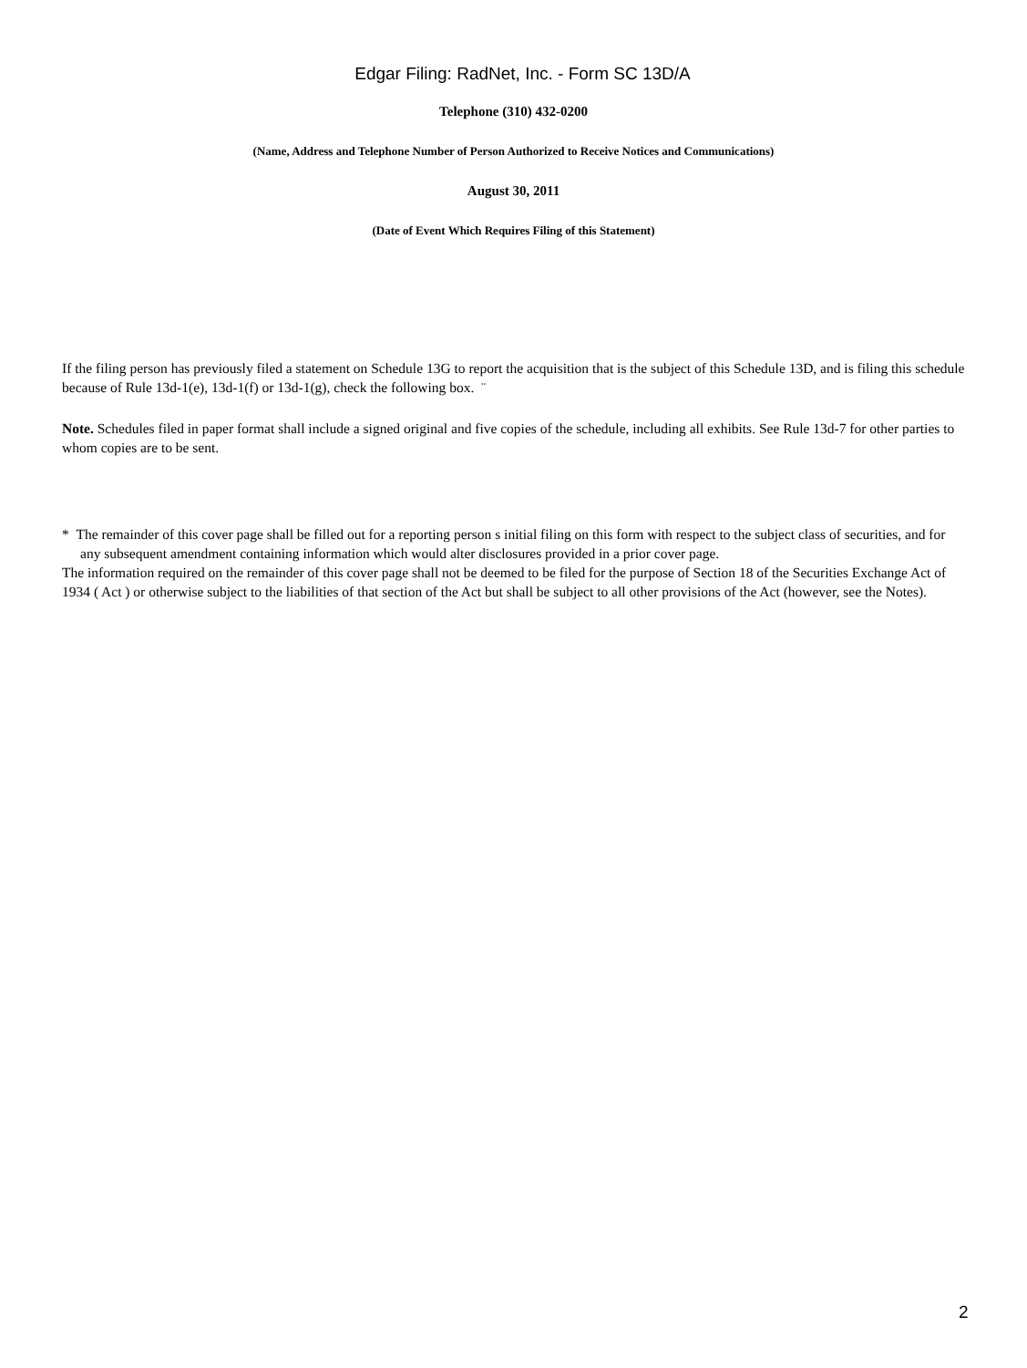Edgar Filing: RadNet, Inc. - Form SC 13D/A
Telephone (310) 432-0200
(Name, Address and Telephone Number of Person Authorized to Receive Notices and Communications)
August 30, 2011
(Date of Event Which Requires Filing of this Statement)
If the filing person has previously filed a statement on Schedule 13G to report the acquisition that is the subject of this Schedule 13D, and is filing this schedule because of Rule 13d-1(e), 13d-1(f) or 13d-1(g), check the following box. ¨
Note. Schedules filed in paper format shall include a signed original and five copies of the schedule, including all exhibits. See Rule 13d-7 for other parties to whom copies are to be sent.
* The remainder of this cover page shall be filled out for a reporting person s initial filing on this form with respect to the subject class of securities, and for any subsequent amendment containing information which would alter disclosures provided in a prior cover page.
The information required on the remainder of this cover page shall not be deemed to be filed for the purpose of Section 18 of the Securities Exchange Act of 1934 ( Act ) or otherwise subject to the liabilities of that section of the Act but shall be subject to all other provisions of the Act (however, see the Notes).
2